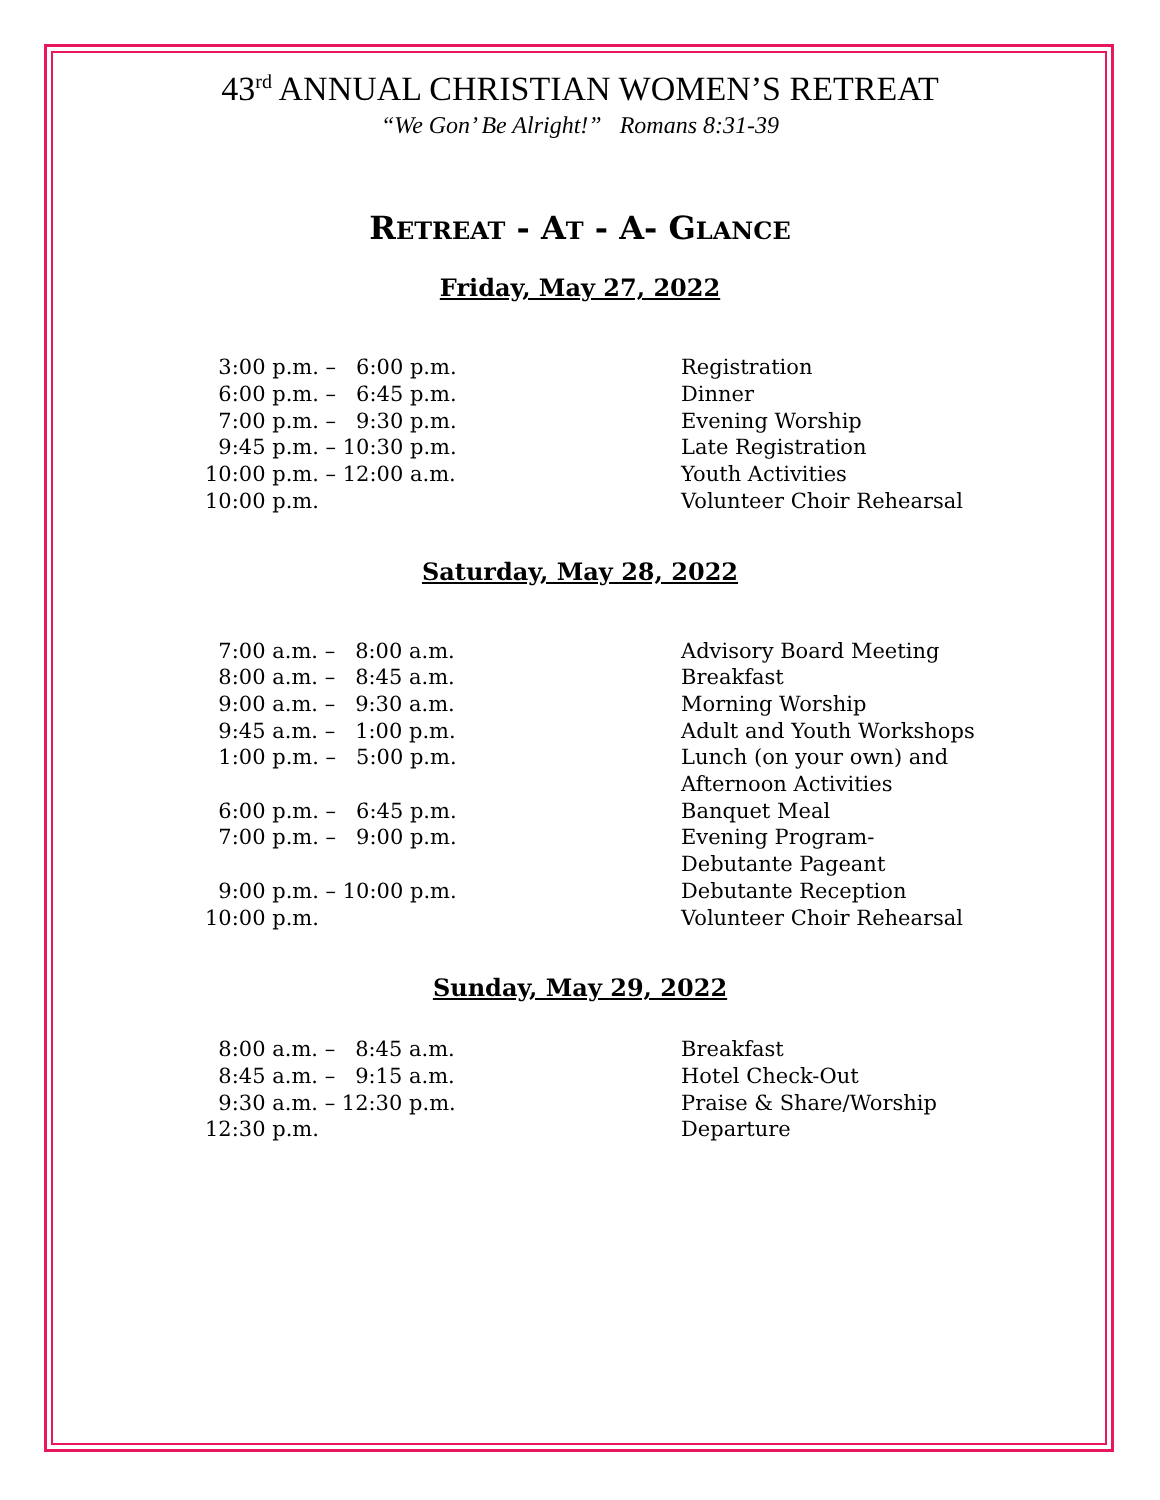43<sup>rd</sup> ANNUAL CHRISTIAN WOMEN’S RETREAT
“We Gon’ Be Alright!” Romans 8:31-39
RETREAT - AT - A- GLANCE
Friday, May 27, 2022
| 3:00 p.m. – 6:00 p.m. | Registration |
| 6:00 p.m. – 6:45 p.m. | Dinner |
| 7:00 p.m. – 9:30 p.m. | Evening Worship |
| 9:45 p.m. – 10:30 p.m. | Late Registration |
| 10:00 p.m. – 12:00 a.m. | Youth Activities |
| 10:00 p.m. | Volunteer Choir Rehearsal |
Saturday, May 28, 2022
| 7:00 a.m. – 8:00 a.m. | Advisory Board Meeting |
| 8:00 a.m. – 8:45 a.m. | Breakfast |
| 9:00 a.m. – 9:30 a.m. | Morning Worship |
| 9:45 a.m. – 1:00 p.m. | Adult and Youth Workshops |
| 1:00 p.m. – 5:00 p.m. | Lunch (on your own) and Afternoon Activities |
| 6:00 p.m. – 6:45 p.m. | Banquet Meal |
| 7:00 p.m. – 9:00 p.m. | Evening Program- Debutante Pageant |
| 9:00 p.m. – 10:00 p.m. | Debutante Reception |
| 10:00 p.m. | Volunteer Choir Rehearsal |
Sunday, May 29, 2022
| 8:00 a.m. – 8:45 a.m. | Breakfast |
| 8:45 a.m. – 9:15 a.m. | Hotel Check-Out |
| 9:30 a.m. – 12:30 p.m. | Praise & Share/Worship |
| 12:30 p.m. | Departure |